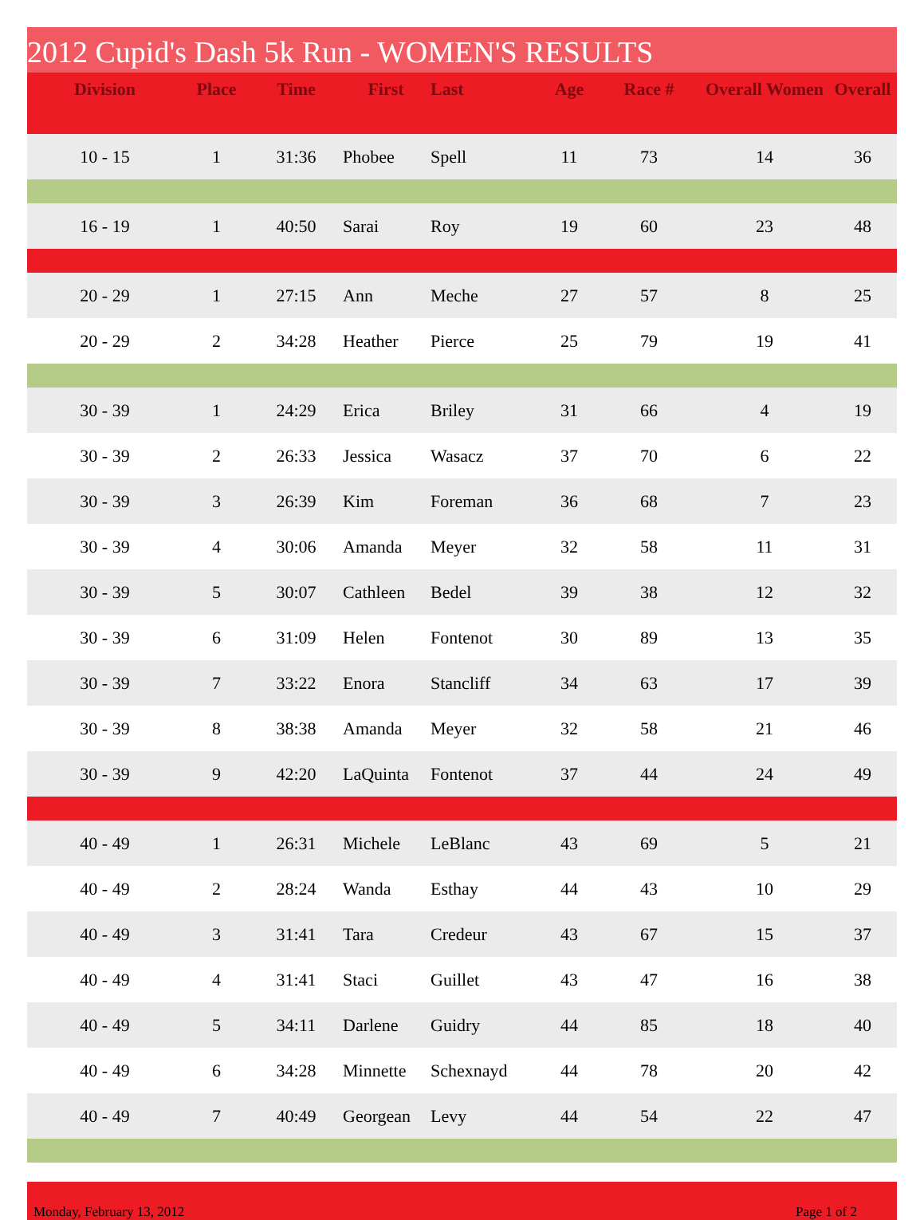2012 Cupid's Dash 5k Run - WOMEN'S RESULTS
| Division | Place | Time | First | Last | Age | Race # | Overall Women | Overall |
| --- | --- | --- | --- | --- | --- | --- | --- | --- |
| 10 - 15 | 1 | 31:36 | Phobee | Spell | 11 | 73 | 14 | 36 |
| 16 - 19 | 1 | 40:50 | Sarai | Roy | 19 | 60 | 23 | 48 |
| 20 - 29 | 1 | 27:15 | Ann | Meche | 27 | 57 | 8 | 25 |
| 20 - 29 | 2 | 34:28 | Heather | Pierce | 25 | 79 | 19 | 41 |
| 30 - 39 | 1 | 24:29 | Erica | Briley | 31 | 66 | 4 | 19 |
| 30 - 39 | 2 | 26:33 | Jessica | Wasacz | 37 | 70 | 6 | 22 |
| 30 - 39 | 3 | 26:39 | Kim | Foreman | 36 | 68 | 7 | 23 |
| 30 - 39 | 4 | 30:06 | Amanda | Meyer | 32 | 58 | 11 | 31 |
| 30 - 39 | 5 | 30:07 | Cathleen | Bedel | 39 | 38 | 12 | 32 |
| 30 - 39 | 6 | 31:09 | Helen | Fontenot | 30 | 89 | 13 | 35 |
| 30 - 39 | 7 | 33:22 | Enora | Stancliff | 34 | 63 | 17 | 39 |
| 30 - 39 | 8 | 38:38 | Amanda | Meyer | 32 | 58 | 21 | 46 |
| 30 - 39 | 9 | 42:20 | LaQuinta | Fontenot | 37 | 44 | 24 | 49 |
| 40 - 49 | 1 | 26:31 | Michele | LeBlanc | 43 | 69 | 5 | 21 |
| 40 - 49 | 2 | 28:24 | Wanda | Esthay | 44 | 43 | 10 | 29 |
| 40 - 49 | 3 | 31:41 | Tara | Credeur | 43 | 67 | 15 | 37 |
| 40 - 49 | 4 | 31:41 | Staci | Guillet | 43 | 47 | 16 | 38 |
| 40 - 49 | 5 | 34:11 | Darlene | Guidry | 44 | 85 | 18 | 40 |
| 40 - 49 | 6 | 34:28 | Minnette | Schexnayd | 44 | 78 | 20 | 42 |
| 40 - 49 | 7 | 40:49 | Georgean | Levy | 44 | 54 | 22 | 47 |
Monday, February 13, 2012 Page 1 of 2